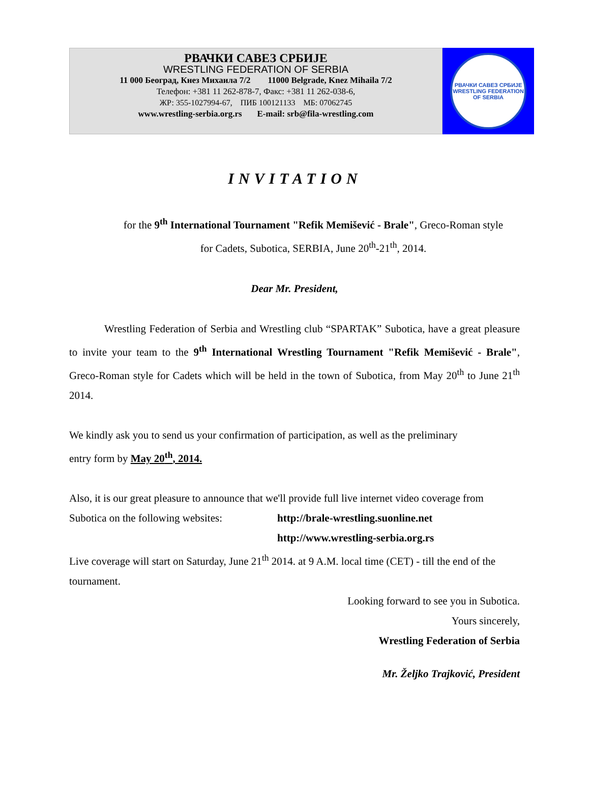РВАЧКИ САВЕЗ СРБИЈЕ
WRESTLING FEDERATION OF SERBIA
11 000 Београд, Кнез Михаила 7/2 11000 Belgrade, Knez Mihaila 7/2
Телефон: +381 11 262-878-7, Факс: +381 11 262-038-6,
ЖР: 355-1027994-67, ПИБ 100121133 МБ: 07062745
www.wrestling-serbia.org.rs E-mail: srb@fila-wrestling.com
РВАЧКИ САВЕЗ СРБИЈЕ
WRESTLING FEDERATION OF SERBIA
INVITATION
for the 9<sup>th</sup> International Tournament "Refik Memišević - Brale", Greco-Roman style
for Cadets, Subotica, SERBIA, June 20<sup>th</sup>-21<sup>th</sup>, 2014.
Dear Mr. President,
Wrestling Federation of Serbia and Wrestling club “SPARTAK” Subotica, have a great pleasure to invite your team to the 9<sup>th</sup> International Wrestling Tournament "Refik Memišević - Brale", Greco-Roman style for Cadets which will be held in the town of Subotica, from May 20<sup>th</sup> to June 21<sup>th</sup> 2014.
We kindly ask you to send us your confirmation of participation, as well as the preliminary
entry form by May 20<sup>th</sup>, 2014.
Also, it is our great pleasure to announce that we'll provide full live internet video coverage from
Subotica on the following websites: http://brale-wrestling.suonline.net
http://www.wrestling-serbia.org.rs
Live coverage will start on Saturday, June 21<sup>th</sup> 2014. at 9 A.M. local time (CET) - till the end of the tournament.
Looking forward to see you in Subotica.
Yours sincerely,
Wrestling Federation of Serbia
Mr. Željko Trajković, President